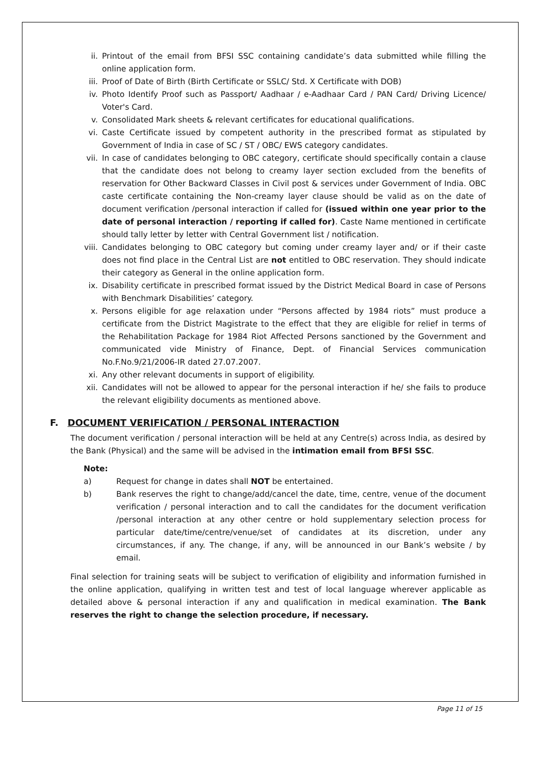ii. Printout of the email from BFSI SSC containing candidate’s data submitted while filling the online application form.
iii. Proof of Date of Birth (Birth Certificate or SSLC/ Std. X Certificate with DOB)
iv. Photo Identify Proof such as Passport/ Aadhaar / e-Aadhaar Card / PAN Card/ Driving Licence/ Voter's Card.
v. Consolidated Mark sheets & relevant certificates for educational qualifications.
vi. Caste Certificate issued by competent authority in the prescribed format as stipulated by Government of India in case of SC / ST / OBC/ EWS category candidates.
vii. In case of candidates belonging to OBC category, certificate should specifically contain a clause that the candidate does not belong to creamy layer section excluded from the benefits of reservation for Other Backward Classes in Civil post & services under Government of India. OBC caste certificate containing the Non-creamy layer clause should be valid as on the date of document verification /personal interaction if called for (issued within one year prior to the date of personal interaction / reporting if called for). Caste Name mentioned in certificate should tally letter by letter with Central Government list / notification.
viii. Candidates belonging to OBC category but coming under creamy layer and/ or if their caste does not find place in the Central List are not entitled to OBC reservation. They should indicate their category as General in the online application form.
ix. Disability certificate in prescribed format issued by the District Medical Board in case of Persons with Benchmark Disabilities’ category.
x. Persons eligible for age relaxation under “Persons affected by 1984 riots” must produce a certificate from the District Magistrate to the effect that they are eligible for relief in terms of the Rehabilitation Package for 1984 Riot Affected Persons sanctioned by the Government and communicated vide Ministry of Finance, Dept. of Financial Services communication No.F.No.9/21/2006-IR dated 27.07.2007.
xi. Any other relevant documents in support of eligibility.
xii. Candidates will not be allowed to appear for the personal interaction if he/ she fails to produce the relevant eligibility documents as mentioned above.
F. DOCUMENT VERIFICATION / PERSONAL INTERACTION
The document verification / personal interaction will be held at any Centre(s) across India, as desired by the Bank (Physical) and the same will be advised in the intimation email from BFSI SSC.
Note:
a) Request for change in dates shall NOT be entertained.
b) Bank reserves the right to change/add/cancel the date, time, centre, venue of the document verification / personal interaction and to call the candidates for the document verification /personal interaction at any other centre or hold supplementary selection process for particular date/time/centre/venue/set of candidates at its discretion, under any circumstances, if any. The change, if any, will be announced in our Bank’s website / by email.
Final selection for training seats will be subject to verification of eligibility and information furnished in the online application, qualifying in written test and test of local language wherever applicable as detailed above & personal interaction if any and qualification in medical examination. The Bank reserves the right to change the selection procedure, if necessary.
Page 11 of 15